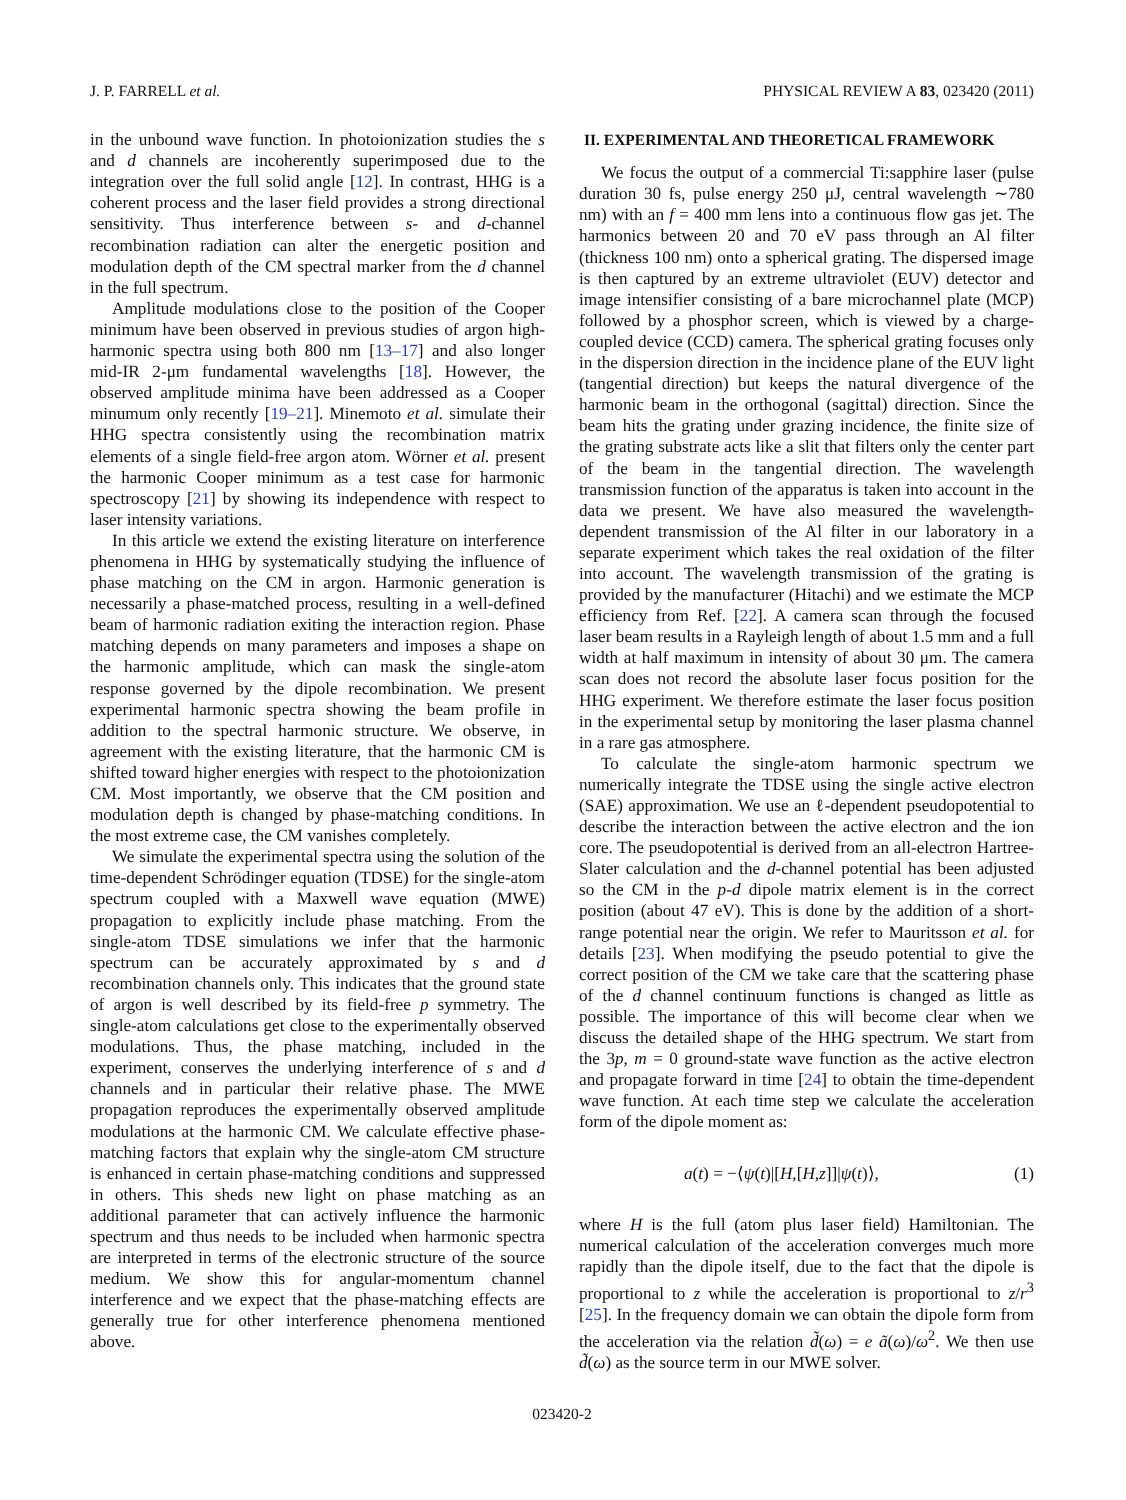J. P. FARRELL et al. PHYSICAL REVIEW A 83, 023420 (2011)
in the unbound wave function. In photoionization studies the s and d channels are incoherently superimposed due to the integration over the full solid angle [12]. In contrast, HHG is a coherent process and the laser field provides a strong directional sensitivity. Thus interference between s- and d-channel recombination radiation can alter the energetic position and modulation depth of the CM spectral marker from the d channel in the full spectrum.
Amplitude modulations close to the position of the Cooper minimum have been observed in previous studies of argon high-harmonic spectra using both 800 nm [13–17] and also longer mid-IR 2-μm fundamental wavelengths [18]. However, the observed amplitude minima have been addressed as a Cooper minumum only recently [19–21]. Minemoto et al. simulate their HHG spectra consistently using the recombination matrix elements of a single field-free argon atom. Wörner et al. present the harmonic Cooper minimum as a test case for harmonic spectroscopy [21] by showing its independence with respect to laser intensity variations.
In this article we extend the existing literature on interference phenomena in HHG by systematically studying the influence of phase matching on the CM in argon. Harmonic generation is necessarily a phase-matched process, resulting in a well-defined beam of harmonic radiation exiting the interaction region. Phase matching depends on many parameters and imposes a shape on the harmonic amplitude, which can mask the single-atom response governed by the dipole recombination. We present experimental harmonic spectra showing the beam profile in addition to the spectral harmonic structure. We observe, in agreement with the existing literature, that the harmonic CM is shifted toward higher energies with respect to the photoionization CM. Most importantly, we observe that the CM position and modulation depth is changed by phase-matching conditions. In the most extreme case, the CM vanishes completely.
We simulate the experimental spectra using the solution of the time-dependent Schrödinger equation (TDSE) for the single-atom spectrum coupled with a Maxwell wave equation (MWE) propagation to explicitly include phase matching. From the single-atom TDSE simulations we infer that the harmonic spectrum can be accurately approximated by s and d recombination channels only. This indicates that the ground state of argon is well described by its field-free p symmetry. The single-atom calculations get close to the experimentally observed modulations. Thus, the phase matching, included in the experiment, conserves the underlying interference of s and d channels and in particular their relative phase. The MWE propagation reproduces the experimentally observed amplitude modulations at the harmonic CM. We calculate effective phase-matching factors that explain why the single-atom CM structure is enhanced in certain phase-matching conditions and suppressed in others. This sheds new light on phase matching as an additional parameter that can actively influence the harmonic spectrum and thus needs to be included when harmonic spectra are interpreted in terms of the electronic structure of the source medium. We show this for angular-momentum channel interference and we expect that the phase-matching effects are generally true for other interference phenomena mentioned above.
II. EXPERIMENTAL AND THEORETICAL FRAMEWORK
We focus the output of a commercial Ti:sapphire laser (pulse duration 30 fs, pulse energy 250 μJ, central wavelength ∼780 nm) with an f = 400 mm lens into a continuous flow gas jet. The harmonics between 20 and 70 eV pass through an Al filter (thickness 100 nm) onto a spherical grating. The dispersed image is then captured by an extreme ultraviolet (EUV) detector and image intensifier consisting of a bare microchannel plate (MCP) followed by a phosphor screen, which is viewed by a charge-coupled device (CCD) camera. The spherical grating focuses only in the dispersion direction in the incidence plane of the EUV light (tangential direction) but keeps the natural divergence of the harmonic beam in the orthogonal (sagittal) direction. Since the beam hits the grating under grazing incidence, the finite size of the grating substrate acts like a slit that filters only the center part of the beam in the tangential direction. The wavelength transmission function of the apparatus is taken into account in the data we present. We have also measured the wavelength-dependent transmission of the Al filter in our laboratory in a separate experiment which takes the real oxidation of the filter into account. The wavelength transmission of the grating is provided by the manufacturer (Hitachi) and we estimate the MCP efficiency from Ref. [22]. A camera scan through the focused laser beam results in a Rayleigh length of about 1.5 mm and a full width at half maximum in intensity of about 30 μm. The camera scan does not record the absolute laser focus position for the HHG experiment. We therefore estimate the laser focus position in the experimental setup by monitoring the laser plasma channel in a rare gas atmosphere.
To calculate the single-atom harmonic spectrum we numerically integrate the TDSE using the single active electron (SAE) approximation. We use an ℓ-dependent pseudopotential to describe the interaction between the active electron and the ion core. The pseudopotential is derived from an all-electron Hartree-Slater calculation and the d-channel potential has been adjusted so the CM in the p-d dipole matrix element is in the correct position (about 47 eV). This is done by the addition of a short-range potential near the origin. We refer to Mauritsson et al. for details [23]. When modifying the pseudo potential to give the correct position of the CM we take care that the scattering phase of the d channel continuum functions is changed as little as possible. The importance of this will become clear when we discuss the detailed shape of the HHG spectrum. We start from the 3p, m = 0 ground-state wave function as the active electron and propagate forward in time [24] to obtain the time-dependent wave function. At each time step we calculate the acceleration form of the dipole moment as:
a(t) = −⟨ψ(t)|[H,[H,z]]|ψ(t)⟩, (1)
where H is the full (atom plus laser field) Hamiltonian. The numerical calculation of the acceleration converges much more rapidly than the dipole itself, due to the fact that the dipole is proportional to z while the acceleration is proportional to z/r<sup>3</sup> [25]. In the frequency domain we can obtain the dipole form from the acceleration via the relation d̃(ω) = e ã(ω)/ω<sup>2</sup>. We then use d̃(ω) as the source term in our MWE solver.
023420-2